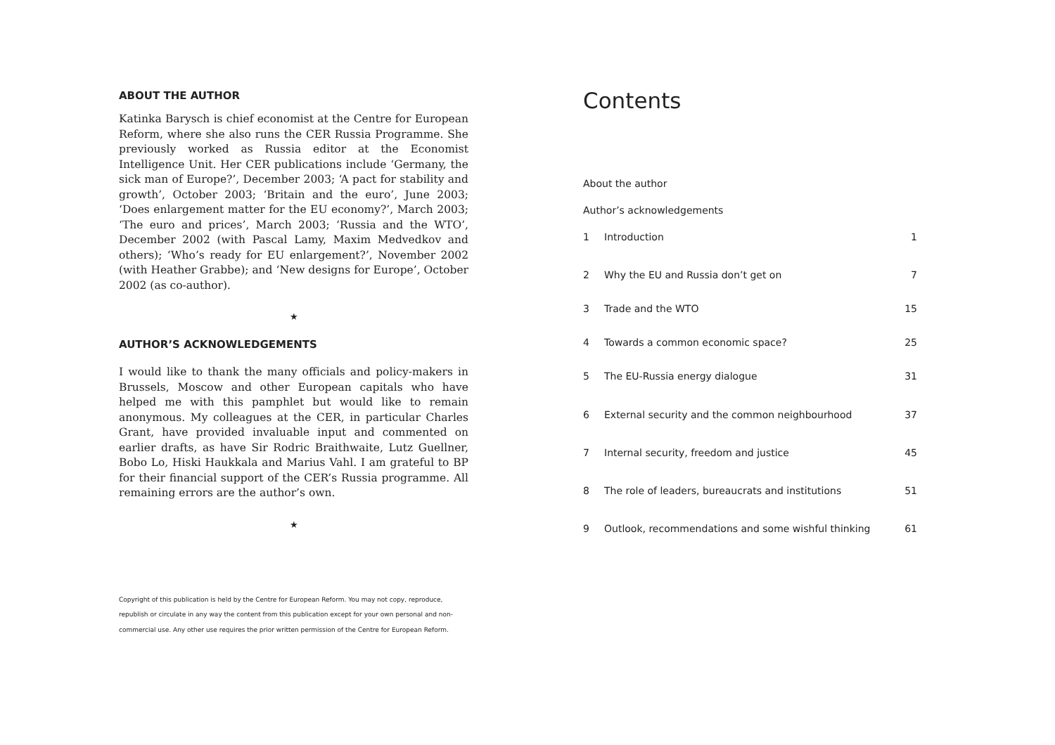ABOUT THE AUTHOR
Katinka Barysch is chief economist at the Centre for European Reform, where she also runs the CER Russia Programme. She previously worked as Russia editor at the Economist Intelligence Unit. Her CER publications include ‘Germany, the sick man of Europe?’, December 2003; ‘A pact for stability and growth’, October 2003; ‘Britain and the euro’, June 2003; ‘Does enlargement matter for the EU economy?’, March 2003; ‘The euro and prices’, March 2003; ‘Russia and the WTO’, December 2002 (with Pascal Lamy, Maxim Medvedkov and others); ‘Who’s ready for EU enlargement?’, November 2002 (with Heather Grabbe); and ‘New designs for Europe’, October 2002 (as co-author).
★
AUTHOR’S ACKNOWLEDGEMENTS
I would like to thank the many officials and policy-makers in Brussels, Moscow and other European capitals who have helped me with this pamphlet but would like to remain anonymous. My colleagues at the CER, in particular Charles Grant, have provided invaluable input and commented on earlier drafts, as have Sir Rodric Braithwaite, Lutz Guellner, Bobo Lo, Hiski Haukkala and Marius Vahl. I am grateful to BP for their financial support of the CER’s Russia programme. All remaining errors are the author’s own.
★
Copyright of this publication is held by the Centre for European Reform. You may not copy, reproduce, republish or circulate in any way the content from this publication except for your own personal and non-commercial use. Any other use requires the prior written permission of the Centre for European Reform.
Contents
About the author
Author’s acknowledgements
1 Introduction 1
2 Why the EU and Russia don’t get on 7
3 Trade and the WTO 15
4 Towards a common economic space? 25
5 The EU-Russia energy dialogue 31
6 External security and the common neighbourhood 37
7 Internal security, freedom and justice 45
8 The role of leaders, bureaucrats and institutions 51
9 Outlook, recommendations and some wishful thinking 61